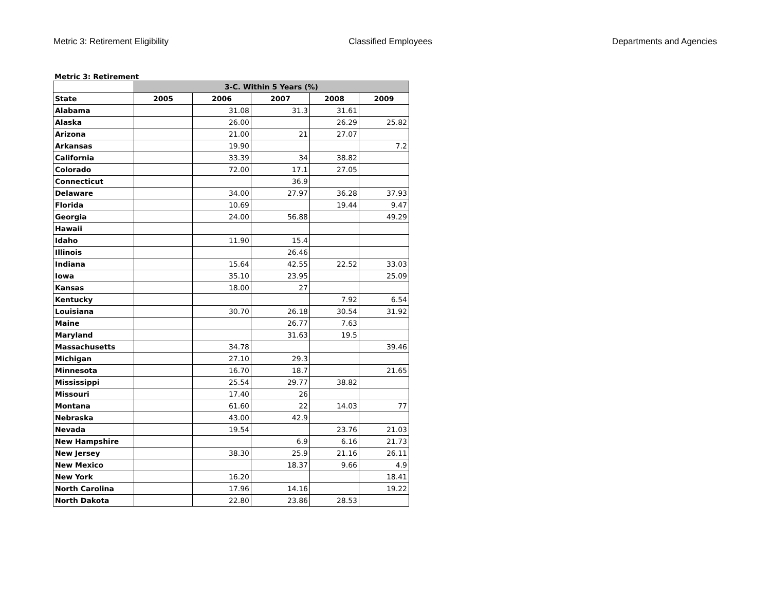Metric 3: Retirement Eligibility Classified Employees Departments and Agencies
Metric 3: Retirement
| | 3-C. Within 5 Years (%) | | | | |
| --- | --- | --- | --- | --- | --- |
| State | 2005 | 2006 | 2007 | 2008 | 2009 |
| Alabama | | 31.08 | 31.3 | 31.61 | |
| Alaska | | 26.00 | | 26.29 | 25.82 |
| Arizona | | 21.00 | 21 | 27.07 | |
| Arkansas | | 19.90 | | | 7.2 |
| California | | 33.39 | 34 | 38.82 | |
| Colorado | | 72.00 | 17.1 | 27.05 | |
| Connecticut | | | 36.9 | | |
| Delaware | | 34.00 | 27.97 | 36.28 | 37.93 |
| Florida | | 10.69 | | 19.44 | 9.47 |
| Georgia | | 24.00 | 56.88 | | 49.29 |
| Hawaii | | | | | |
| Idaho | | 11.90 | 15.4 | | |
| Illinois | | | 26.46 | | |
| Indiana | | 15.64 | 42.55 | 22.52 | 33.03 |
| Iowa | | 35.10 | 23.95 | | 25.09 |
| Kansas | | 18.00 | 27 | | |
| Kentucky | | | | 7.92 | 6.54 |
| Louisiana | | 30.70 | 26.18 | 30.54 | 31.92 |
| Maine | | | 26.77 | 7.63 | |
| Maryland | | | 31.63 | 19.5 | |
| Massachusetts | | 34.78 | | | 39.46 |
| Michigan | | 27.10 | 29.3 | | |
| Minnesota | | 16.70 | 18.7 | | 21.65 |
| Mississippi | | 25.54 | 29.77 | 38.82 | |
| Missouri | | 17.40 | 26 | | |
| Montana | | 61.60 | 22 | 14.03 | 77 |
| Nebraska | | 43.00 | 42.9 | | |
| Nevada | | 19.54 | | 23.76 | 21.03 |
| New Hampshire | | | 6.9 | 6.16 | 21.73 |
| New Jersey | | 38.30 | 25.9 | 21.16 | 26.11 |
| New Mexico | | | 18.37 | 9.66 | 4.9 |
| New York | | 16.20 | | | 18.41 |
| North Carolina | | 17.96 | 14.16 | | 19.22 |
| North Dakota | | 22.80 | 23.86 | 28.53 | |